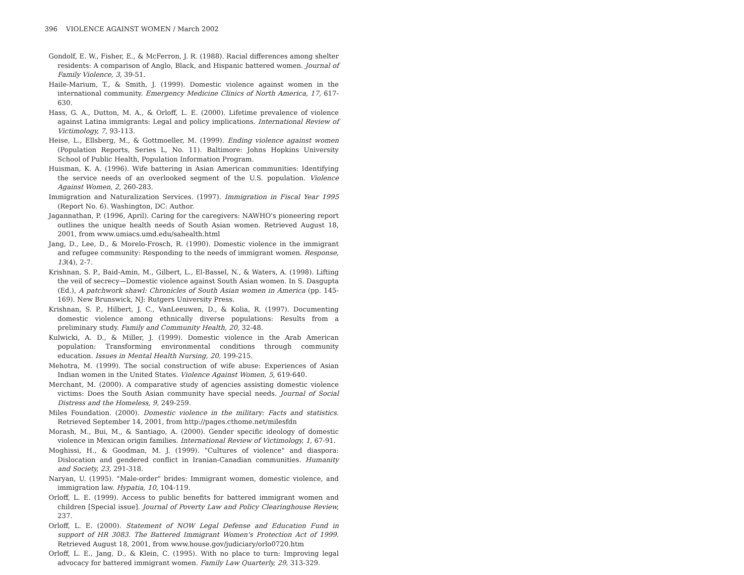396 VIOLENCE AGAINST WOMEN / March 2002
Gondolf, E. W., Fisher, E., & McFerron, J. R. (1988). Racial differences among shelter residents: A comparison of Anglo, Black, and Hispanic battered women. Journal of Family Violence, 3, 39-51.
Haile-Marium, T., & Smith, J. (1999). Domestic violence against women in the international community. Emergency Medicine Clinics of North America, 17, 617-630.
Hass, G. A., Dutton, M. A., & Orloff, L. E. (2000). Lifetime prevalence of violence against Latina immigrants: Legal and policy implications. International Review of Victimology, 7, 93-113.
Heise, L., Ellsberg, M., & Gottmoeller, M. (1999). Ending violence against women (Population Reports, Series L, No. 11). Baltimore: Johns Hopkins University School of Public Health, Population Information Program.
Huisman, K. A. (1996). Wife battering in Asian American communities: Identifying the service needs of an overlooked segment of the U.S. population. Violence Against Women, 2, 260-283.
Immigration and Naturalization Services. (1997). Immigration in Fiscal Year 1995 (Report No. 6). Washington, DC: Author.
Jagannathan, P. (1996, April). Caring for the caregivers: NAWHO's pioneering report outlines the unique health needs of South Asian women. Retrieved August 18, 2001, from www.umiacs.umd.edu/sahealth.html
Jang, D., Lee, D., & Morelo-Frosch, R. (1990). Domestic violence in the immigrant and refugee community: Responding to the needs of immigrant women. Response, 13(4), 2-7.
Krishnan, S. P., Baid-Amin, M., Gilbert, L., El-Bassel, N., & Waters, A. (1998). Lifting the veil of secrecy—Domestic violence against South Asian women. In S. Dasgupta (Ed.), A patchwork shawl: Chronicles of South Asian women in America (pp. 145-169). New Brunswick, NJ: Rutgers University Press.
Krishnan, S. P., Hilbert, J. C., VanLeeuwen, D., & Kolia, R. (1997). Documenting domestic violence among ethnically diverse populations: Results from a preliminary study. Family and Community Health, 20, 32-48.
Kulwicki, A. D., & Miller, J. (1999). Domestic violence in the Arab American population: Transforming environmental conditions through community education. Issues in Mental Health Nursing, 20, 199-215.
Mehotra, M. (1999). The social construction of wife abuse: Experiences of Asian Indian women in the United States. Violence Against Women, 5, 619-640.
Merchant, M. (2000). A comparative study of agencies assisting domestic violence victims: Does the South Asian community have special needs. Journal of Social Distress and the Homeless, 9, 249-259.
Miles Foundation. (2000). Domestic violence in the military: Facts and statistics. Retrieved September 14, 2001, from http://pages.cthome.net/milesfdn
Morash, M., Bui, M., & Santiago, A. (2000). Gender specific ideology of domestic violence in Mexican origin families. International Review of Victimology, 1, 67-91.
Moghissi, H., & Goodman, M. J. (1999). "Cultures of violence" and diaspora: Dislocation and gendered conflict in Iranian-Canadian communities. Humanity and Society, 23, 291-318.
Naryan, U. (1995). "Male-order" brides: Immigrant women, domestic violence, and immigration law. Hypatia, 10, 104-119.
Orloff, L. E. (1999). Access to public benefits for battered immigrant women and children [Special issue]. Journal of Poverty Law and Policy Clearinghouse Review, 237.
Orloff, L. E. (2000). Statement of NOW Legal Defense and Education Fund in support of HR 3083. The Battered Immigrant Women's Protection Act of 1999. Retrieved August 18, 2001, from www.house.gov/judiciary/orlo0720.htm
Orloff, L. E., Jang, D., & Klein, C. (1995). With no place to turn: Improving legal advocacy for battered immigrant women. Family Law Quarterly, 29, 313-329.